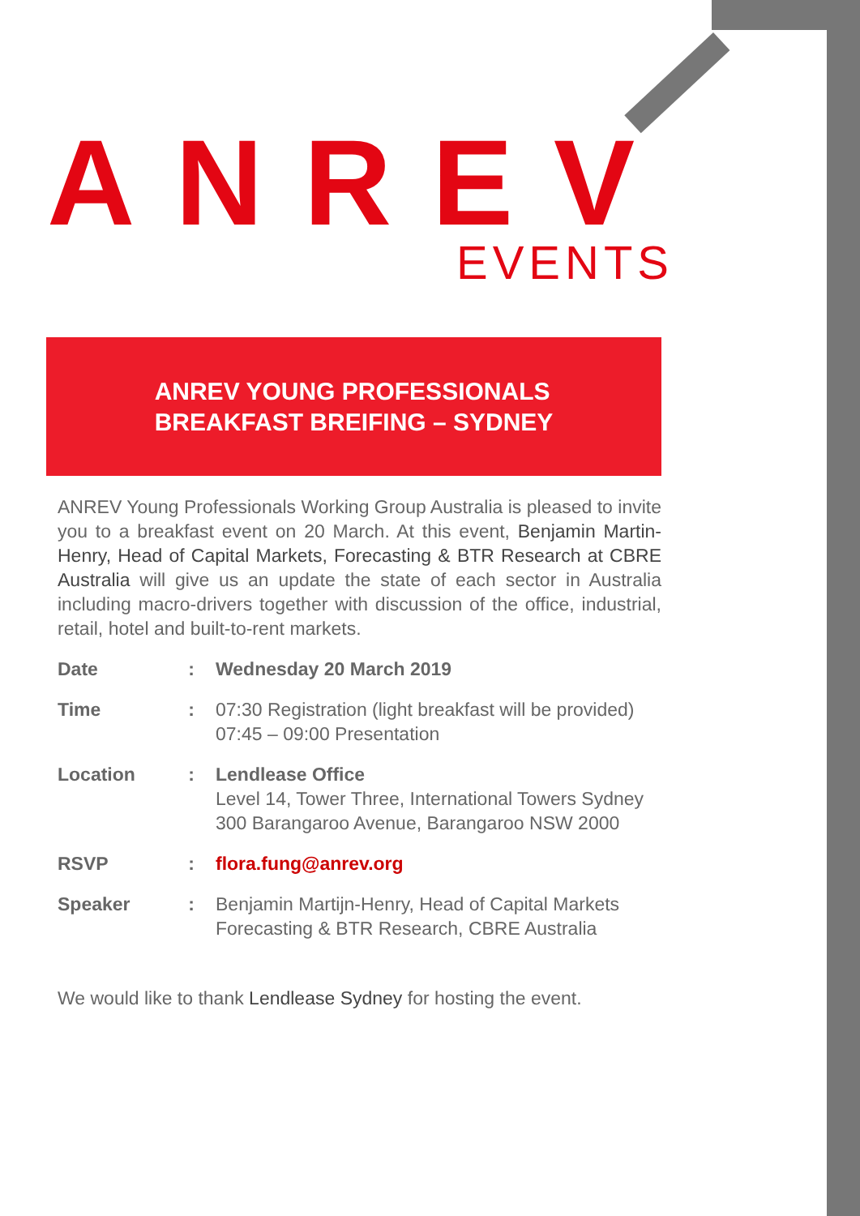ANREV EVENTS
ANREV YOUNG PROFESSIONALS
BREAKFAST BREIFING – SYDNEY
ANREV Young Professionals Working Group Australia is pleased to invite you to a breakfast event on 20 March. At this event, Benjamin Martin-Henry, Head of Capital Markets, Forecasting & BTR Research at CBRE Australia will give us an update the state of each sector in Australia including macro-drivers together with discussion of the office, industrial, retail, hotel and built-to-rent markets.
| Date | : | Wednesday 20 March 2019 |
| Time | : | 07:30 Registration (light breakfast will be provided) 07:45 – 09:00 Presentation |
| Location | : | Lendlease Office Level 14, Tower Three, International Towers Sydney 300 Barangaroo Avenue, Barangaroo NSW 2000 |
| RSVP | : | flora.fung@anrev.org |
| Speaker | : | Benjamin Martijn-Henry, Head of Capital Markets Forecasting & BTR Research, CBRE Australia |
We would like to thank Lendlease Sydney for hosting the event.